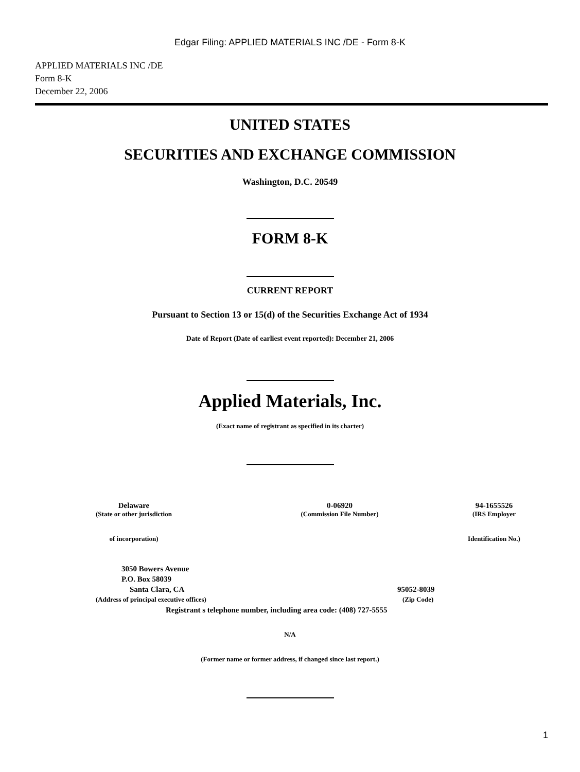Edgar Filing: APPLIED MATERIALS INC /DE - Form 8-K
APPLIED MATERIALS INC /DE
Form 8-K
December 22, 2006
UNITED STATES
SECURITIES AND EXCHANGE COMMISSION
Washington, D.C. 20549
FORM 8-K
CURRENT REPORT
Pursuant to Section 13 or 15(d) of the Securities Exchange Act of 1934
Date of Report (Date of earliest event reported): December 21, 2006
Applied Materials, Inc.
(Exact name of registrant as specified in its charter)
Delaware
(State or other jurisdiction
of incorporation)
0-06920
(Commission File Number)
94-1655526
(IRS Employer
Identification No.)
3050 Bowers Avenue
P.O. Box 58039
Santa Clara, CA 95052-8039
(Address of principal executive offices) (Zip Code)
Registrant s telephone number, including area code: (408) 727-5555
N/A
(Former name or former address, if changed since last report.)
1